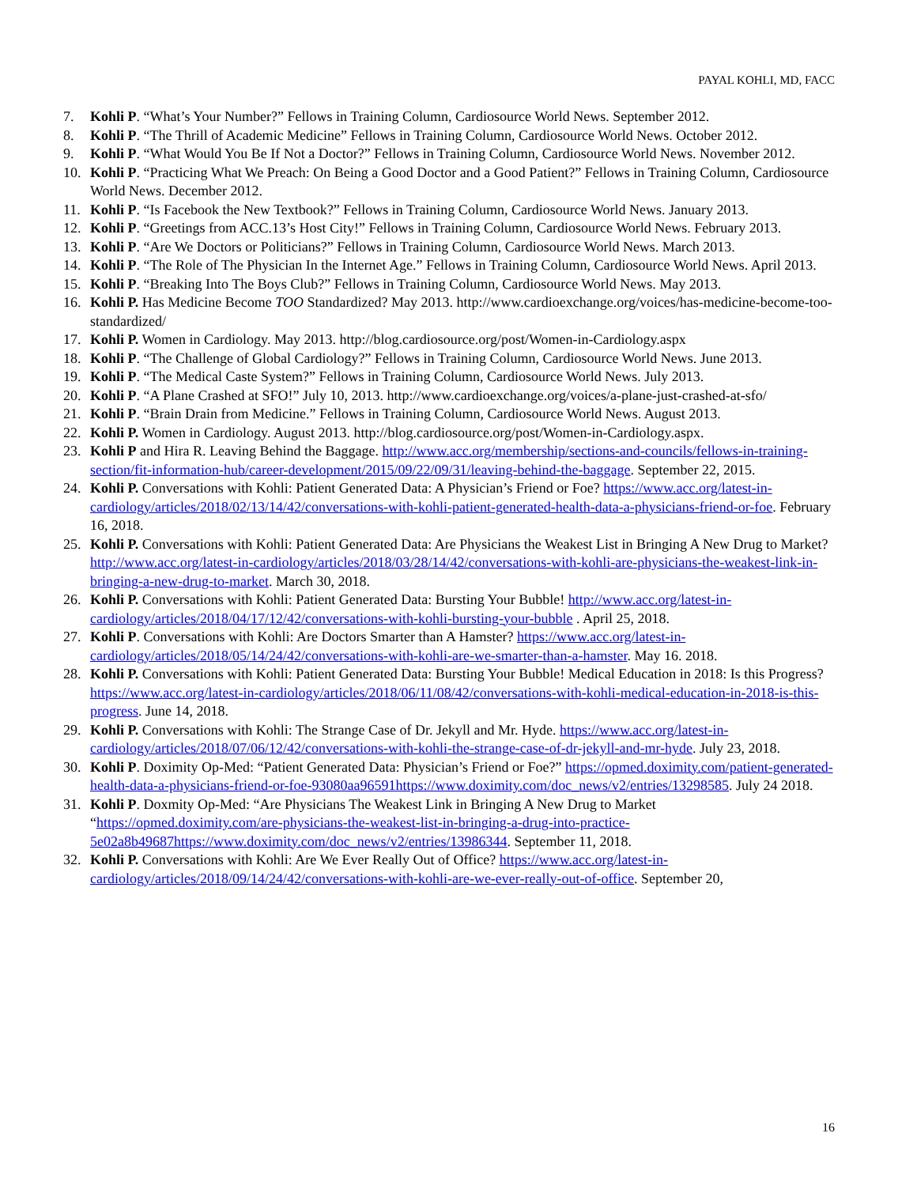PAYAL KOHLI, MD, FACC
7. Kohli P. “What’s Your Number?” Fellows in Training Column, Cardiosource World News. September 2012.
8. Kohli P. “The Thrill of Academic Medicine” Fellows in Training Column, Cardiosource World News. October 2012.
9. Kohli P. “What Would You Be If Not a Doctor?” Fellows in Training Column, Cardiosource World News. November 2012.
10. Kohli P. “Practicing What We Preach: On Being a Good Doctor and a Good Patient?” Fellows in Training Column, Cardiosource World News. December 2012.
11. Kohli P. “Is Facebook the New Textbook?” Fellows in Training Column, Cardiosource World News. January 2013.
12. Kohli P. “Greetings from ACC.13’s Host City!” Fellows in Training Column, Cardiosource World News. February 2013.
13. Kohli P. “Are We Doctors or Politicians?” Fellows in Training Column, Cardiosource World News. March 2013.
14. Kohli P. “The Role of The Physician In the Internet Age.” Fellows in Training Column, Cardiosource World News. April 2013.
15. Kohli P. “Breaking Into The Boys Club?” Fellows in Training Column, Cardiosource World News. May 2013.
16. Kohli P. Has Medicine Become TOO Standardized? May 2013. http://www.cardioexchange.org/voices/has-medicine-become-too-standardized/
17. Kohli P. Women in Cardiology. May 2013. http://blog.cardiosource.org/post/Women-in-Cardiology.aspx
18. Kohli P. “The Challenge of Global Cardiology?” Fellows in Training Column, Cardiosource World News. June 2013.
19. Kohli P. “The Medical Caste System?” Fellows in Training Column, Cardiosource World News. July 2013.
20. Kohli P. “A Plane Crashed at SFO!” July 10, 2013. http://www.cardioexchange.org/voices/a-plane-just-crashed-at-sfo/
21. Kohli P. “Brain Drain from Medicine.” Fellows in Training Column, Cardiosource World News. August 2013.
22. Kohli P. Women in Cardiology. August 2013. http://blog.cardiosource.org/post/Women-in-Cardiology.aspx.
23. Kohli P and Hira R. Leaving Behind the Baggage. http://www.acc.org/membership/sections-and-councils/fellows-in-training-section/fit-information-hub/career-development/2015/09/22/09/31/leaving-behind-the-baggage. September 22, 2015.
24. Kohli P. Conversations with Kohli: Patient Generated Data: A Physician’s Friend or Foe? https://www.acc.org/latest-in-cardiology/articles/2018/02/13/14/42/conversations-with-kohli-patient-generated-health-data-a-physicians-friend-or-foe. February 16, 2018.
25. Kohli P. Conversations with Kohli: Patient Generated Data: Are Physicians the Weakest List in Bringing A New Drug to Market? http://www.acc.org/latest-in-cardiology/articles/2018/03/28/14/42/conversations-with-kohli-are-physicians-the-weakest-link-in-bringing-a-new-drug-to-market. March 30, 2018.
26. Kohli P. Conversations with Kohli: Patient Generated Data: Bursting Your Bubble! http://www.acc.org/latest-in-cardiology/articles/2018/04/17/12/42/conversations-with-kohli-bursting-your-bubble . April 25, 2018.
27. Kohli P. Conversations with Kohli: Are Doctors Smarter than A Hamster? https://www.acc.org/latest-in-cardiology/articles/2018/05/14/24/42/conversations-with-kohli-are-we-smarter-than-a-hamster. May 16. 2018.
28. Kohli P. Conversations with Kohli: Patient Generated Data: Bursting Your Bubble! Medical Education in 2018: Is this Progress? https://www.acc.org/latest-in-cardiology/articles/2018/06/11/08/42/conversations-with-kohli-medical-education-in-2018-is-this-progress. June 14, 2018.
29. Kohli P. Conversations with Kohli: The Strange Case of Dr. Jekyll and Mr. Hyde. https://www.acc.org/latest-in-cardiology/articles/2018/07/06/12/42/conversations-with-kohli-the-strange-case-of-dr-jekyll-and-mr-hyde. July 23, 2018.
30. Kohli P. Doximity Op-Med: “Patient Generated Data: Physician’s Friend or Foe?” https://opmed.doximity.com/patient-generated-health-data-a-physicians-friend-or-foe-93080aa96591https://www.doximity.com/doc_news/v2/entries/13298585. July 24 2018.
31. Kohli P. Doxmity Op-Med: “Are Physicians The Weakest Link in Bringing A New Drug to Market “https://opmed.doximity.com/are-physicians-the-weakest-list-in-bringing-a-drug-into-practice-5e02a8b49687https://www.doximity.com/doc_news/v2/entries/13986344. September 11, 2018.
32. Kohli P. Conversations with Kohli: Are We Ever Really Out of Office? https://www.acc.org/latest-in-cardiology/articles/2018/09/14/24/42/conversations-with-kohli-are-we-ever-really-out-of-office. September 20,
16